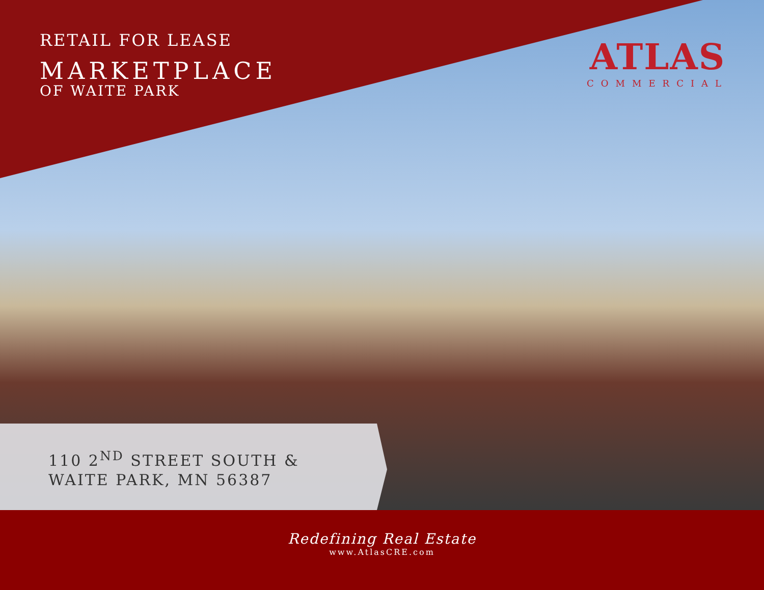RETAIL FOR LEASE
MARKETPLACE
OF WAITE PARK
ATLAS
COMMERCIAL
110 2<sup>ND</sup> STREET SOUTH &
WAITE PARK, MN 56387
Redefining Real Estate
www.AtlasCRE.com